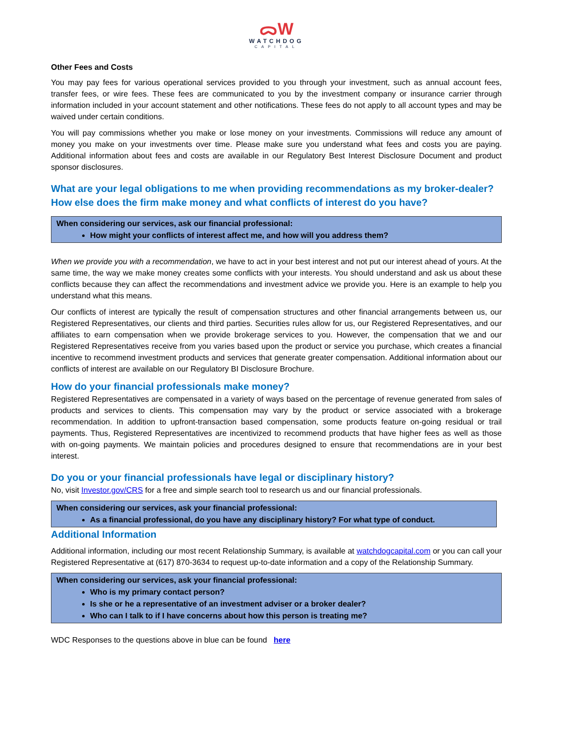ᯅW
WATCHDOG
CAPITAL
Other Fees and Costs
You may pay fees for various operational services provided to you through your investment, such as annual account fees, transfer fees, or wire fees. These fees are communicated to you by the investment company or insurance carrier through information included in your account statement and other notifications. These fees do not apply to all account types and may be waived under certain conditions.
You will pay commissions whether you make or lose money on your investments. Commissions will reduce any amount of money you make on your investments over time. Please make sure you understand what fees and costs you are paying. Additional information about fees and costs are available in our Regulatory Best Interest Disclosure Document and product sponsor disclosures.
What are your legal obligations to me when providing recommendations as my broker-dealer? How else does the firm make money and what conflicts of interest do you have?
When considering our services, ask our financial professional:
How might your conflicts of interest affect me, and how will you address them?
When we provide you with a recommendation, we have to act in your best interest and not put our interest ahead of yours. At the same time, the way we make money creates some conflicts with your interests. You should understand and ask us about these conflicts because they can affect the recommendations and investment advice we provide you. Here is an example to help you understand what this means.
Our conflicts of interest are typically the result of compensation structures and other financial arrangements between us, our Registered Representatives, our clients and third parties. Securities rules allow for us, our Registered Representatives, and our affiliates to earn compensation when we provide brokerage services to you. However, the compensation that we and our Registered Representatives receive from you varies based upon the product or service you purchase, which creates a financial incentive to recommend investment products and services that generate greater compensation. Additional information about our conflicts of interest are available on our Regulatory BI Disclosure Brochure.
How do your financial professionals make money?
Registered Representatives are compensated in a variety of ways based on the percentage of revenue generated from sales of products and services to clients. This compensation may vary by the product or service associated with a brokerage recommendation. In addition to upfront-transaction based compensation, some products feature on-going residual or trail payments. Thus, Registered Representatives are incentivized to recommend products that have higher fees as well as those with on-going payments. We maintain policies and procedures designed to ensure that recommendations are in your best interest.
Do you or your financial professionals have legal or disciplinary history?
No, visit Investor.gov/CRS for a free and simple search tool to research us and our financial professionals.
When considering our services, ask your financial professional:
As a financial professional, do you have any disciplinary history? For what type of conduct.
Additional Information
Additional information, including our most recent Relationship Summary, is available at watchdogcapital.com or you can call your Registered Representative at (617) 870-3634 to request up-to-date information and a copy of the Relationship Summary.
When considering our services, ask your financial professional:
Who is my primary contact person?
Is she or he a representative of an investment adviser or a broker dealer?
Who can I talk to if I have concerns about how this person is treating me?
WDC Responses to the questions above in blue can be found here